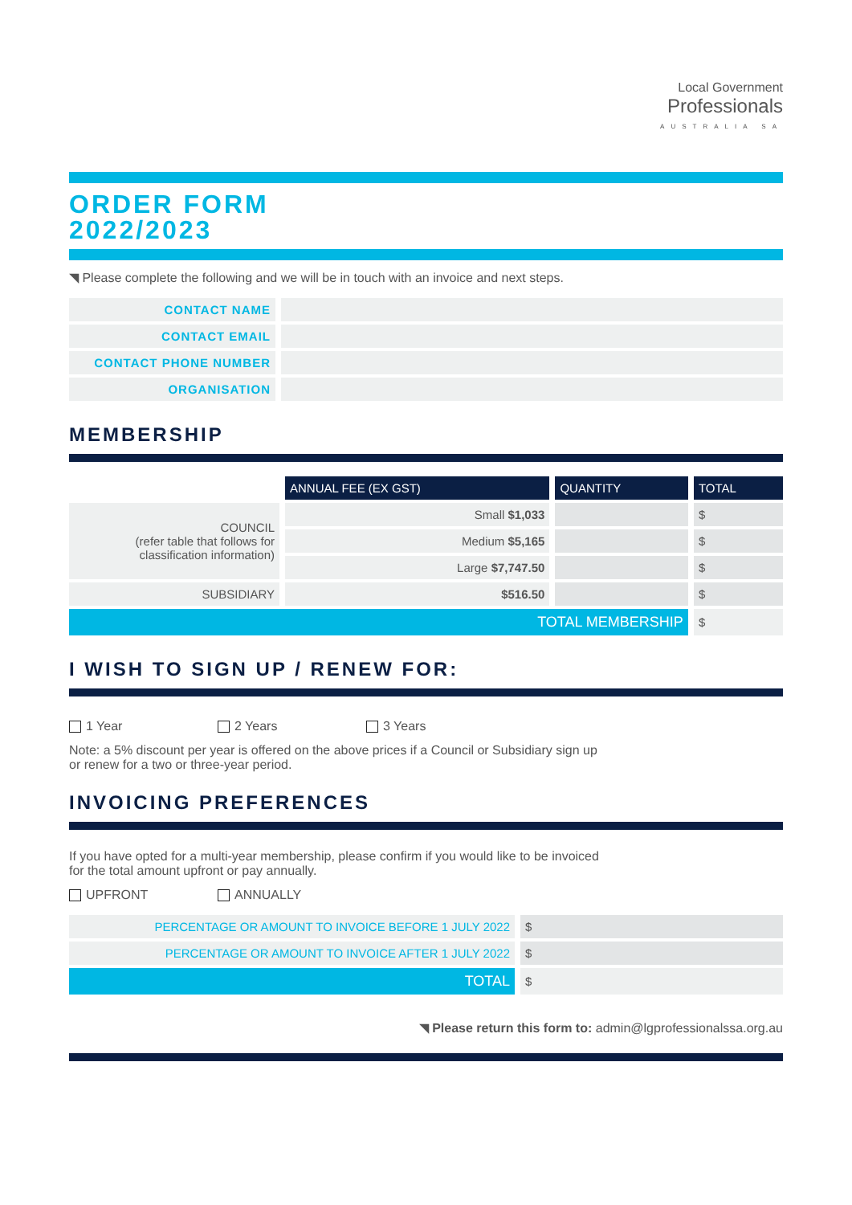Local Government
Professionals
AUSTRALIA SA
ORDER FORM
2022/2023
◥ Please complete the following and we will be in touch with an invoice and next steps.
| CONTACT NAME | |
| CONTACT EMAIL | |
| CONTACT PHONE NUMBER | |
| ORGANISATION | |
MEMBERSHIP
| | ANNUAL FEE (EX GST) | QUANTITY | TOTAL |
| COUNCIL (refer table that follows for classification information) | Small $1,033 | | $ |
| | Medium $5,165 | | $ |
| | Large $7,747.50 | | $ |
| SUBSIDIARY | $516.50 | | $ |
| TOTAL MEMBERSHIP | | | $ |
I WISH TO SIGN UP / RENEW FOR:
1 Year 2 Years 3 Years
Note: a 5% discount per year is offered on the above prices if a Council or Subsidiary sign up
or renew for a two or three-year period.
INVOICING PREFERENCES
If you have opted for a multi-year membership, please confirm if you would like to be invoiced
for the total amount upfront or pay annually.
UPFRONT ANNUALLY
| PERCENTAGE OR AMOUNT TO INVOICE BEFORE 1 JULY 2022 | $ |
| PERCENTAGE OR AMOUNT TO INVOICE AFTER 1 JULY 2022 | $ |
| TOTAL | $ |
◥ Please return this form to: admin@lgprofessionalssa.org.au